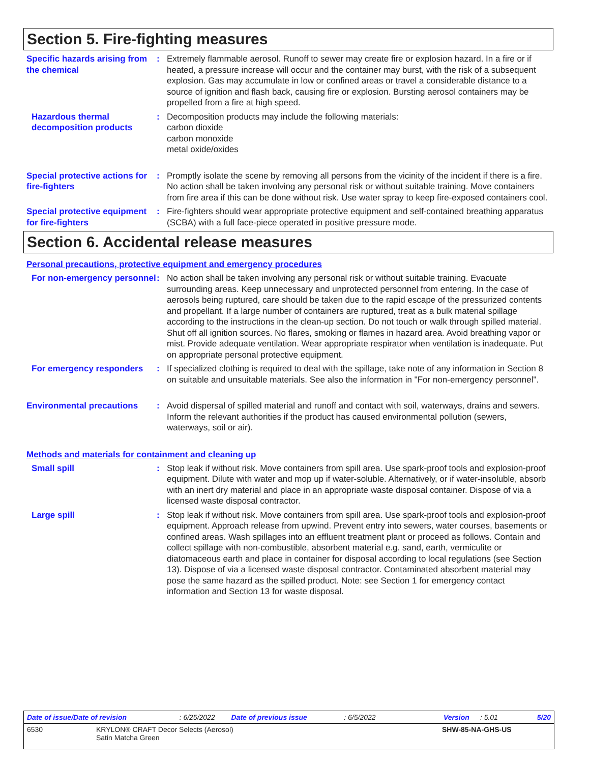Section 5. Fire-fighting measures
Specific hazards arising from the chemical
: Extremely flammable aerosol. Runoff to sewer may create fire or explosion hazard. In a fire or if heated, a pressure increase will occur and the container may burst, with the risk of a subsequent explosion. Gas may accumulate in low or confined areas or travel a considerable distance to a source of ignition and flash back, causing fire or explosion. Bursting aerosol containers may be propelled from a fire at high speed.
Hazardous thermal decomposition products
: Decomposition products may include the following materials:
carbon dioxide
carbon monoxide
metal oxide/oxides
Special protective actions for fire-fighters
: Promptly isolate the scene by removing all persons from the vicinity of the incident if there is a fire. No action shall be taken involving any personal risk or without suitable training. Move containers from fire area if this can be done without risk. Use water spray to keep fire-exposed containers cool.
Special protective equipment for fire-fighters
: Fire-fighters should wear appropriate protective equipment and self-contained breathing apparatus (SCBA) with a full face-piece operated in positive pressure mode.
Section 6. Accidental release measures
Personal precautions, protective equipment and emergency procedures
For non-emergency personnel
: No action shall be taken involving any personal risk or without suitable training. Evacuate surrounding areas. Keep unnecessary and unprotected personnel from entering. In the case of aerosols being ruptured, care should be taken due to the rapid escape of the pressurized contents and propellant. If a large number of containers are ruptured, treat as a bulk material spillage according to the instructions in the clean-up section. Do not touch or walk through spilled material. Shut off all ignition sources. No flares, smoking or flames in hazard area. Avoid breathing vapor or mist. Provide adequate ventilation. Wear appropriate respirator when ventilation is inadequate. Put on appropriate personal protective equipment.
For emergency responders : If specialized clothing is required to deal with the spillage, take note of any information in Section 8 on suitable and unsuitable materials. See also the information in "For non-emergency personnel".
Environmental precautions : Avoid dispersal of spilled material and runoff and contact with soil, waterways, drains and sewers. Inform the relevant authorities if the product has caused environmental pollution (sewers, waterways, soil or air).
Methods and materials for containment and cleaning up
Small spill : Stop leak if without risk. Move containers from spill area. Use spark-proof tools and explosion-proof equipment. Dilute with water and mop up if water-soluble. Alternatively, or if water-insoluble, absorb with an inert dry material and place in an appropriate waste disposal container. Dispose of via a licensed waste disposal contractor.
Large spill : Stop leak if without risk. Move containers from spill area. Use spark-proof tools and explosion-proof equipment. Approach release from upwind. Prevent entry into sewers, water courses, basements or confined areas. Wash spillages into an effluent treatment plant or proceed as follows. Contain and collect spillage with non-combustible, absorbent material e.g. sand, earth, vermiculite or diatomaceous earth and place in container for disposal according to local regulations (see Section 13). Dispose of via a licensed waste disposal contractor. Contaminated absorbent material may pose the same hazard as the spilled product. Note: see Section 1 for emergency contact information and Section 13 for waste disposal.
Date of issue/Date of revision: 6/25/2022 Date of previous issue: 6/5/2022 Version: 5.01 5/20
6530 KRYLON® CRAFT Decor Selects (Aerosol)
Satin Matcha Green SHW-85-NA-GHS-US